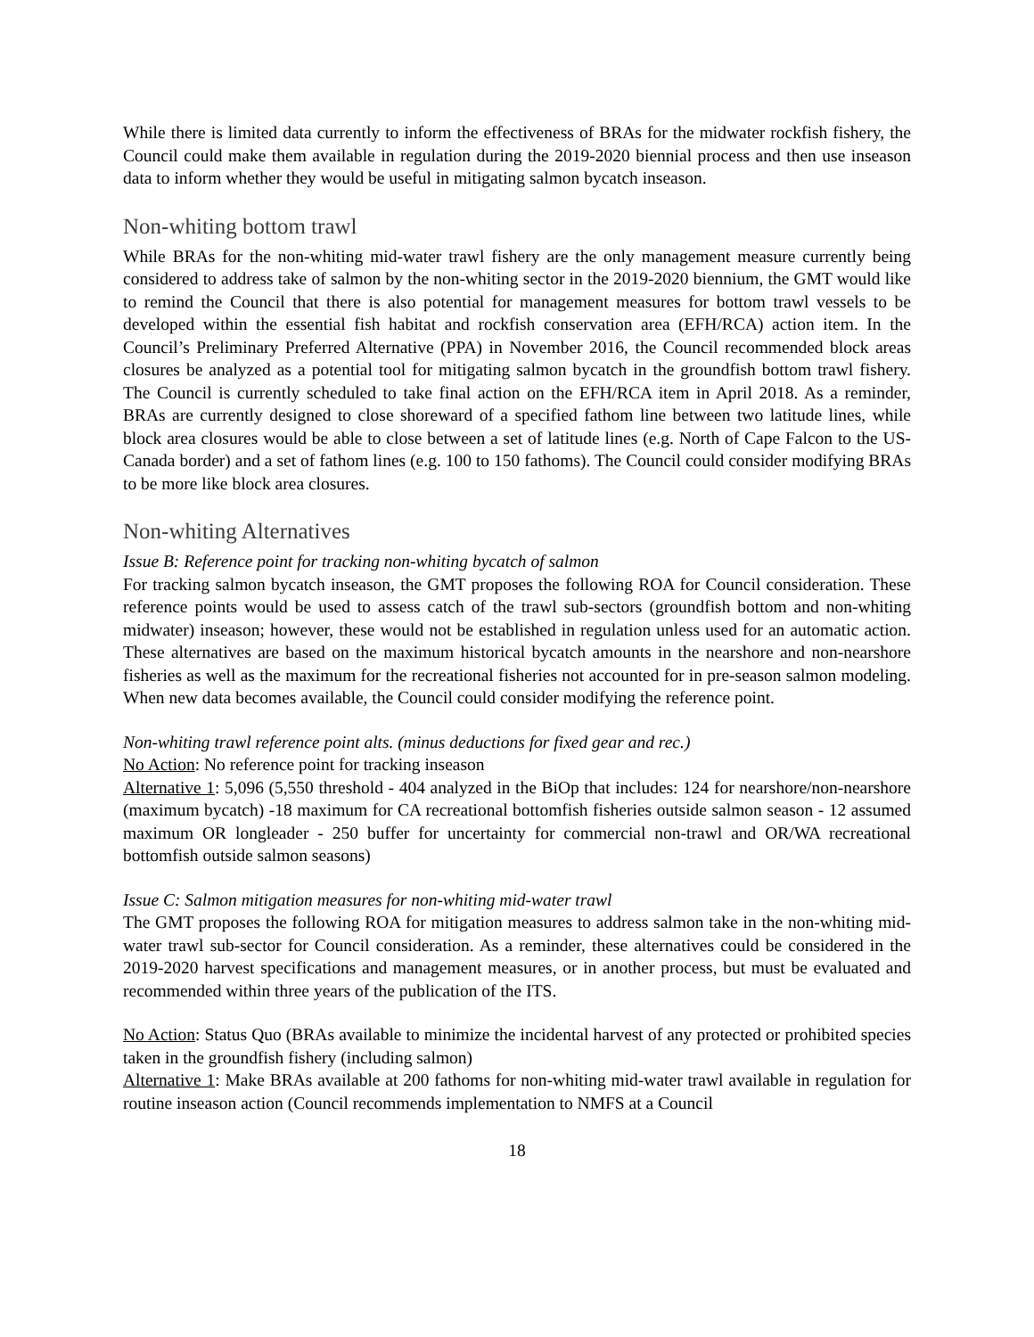While there is limited data currently to inform the effectiveness of BRAs for the midwater rockfish fishery, the Council could make them available in regulation during the 2019-2020 biennial process and then use inseason data to inform whether they would be useful in mitigating salmon bycatch inseason.
Non-whiting bottom trawl
While BRAs for the non-whiting mid-water trawl fishery are the only management measure currently being considered to address take of salmon by the non-whiting sector in the 2019-2020 biennium, the GMT would like to remind the Council that there is also potential for management measures for bottom trawl vessels to be developed within the essential fish habitat and rockfish conservation area (EFH/RCA) action item. In the Council’s Preliminary Preferred Alternative (PPA) in November 2016, the Council recommended block areas closures be analyzed as a potential tool for mitigating salmon bycatch in the groundfish bottom trawl fishery. The Council is currently scheduled to take final action on the EFH/RCA item in April 2018. As a reminder, BRAs are currently designed to close shoreward of a specified fathom line between two latitude lines, while block area closures would be able to close between a set of latitude lines (e.g. North of Cape Falcon to the US-Canada border) and a set of fathom lines (e.g. 100 to 150 fathoms). The Council could consider modifying BRAs to be more like block area closures.
Non-whiting Alternatives
Issue B: Reference point for tracking non-whiting bycatch of salmon
For tracking salmon bycatch inseason, the GMT proposes the following ROA for Council consideration. These reference points would be used to assess catch of the trawl sub-sectors (groundfish bottom and non-whiting midwater) inseason; however, these would not be established in regulation unless used for an automatic action. These alternatives are based on the maximum historical bycatch amounts in the nearshore and non-nearshore fisheries as well as the maximum for the recreational fisheries not accounted for in pre-season salmon modeling. When new data becomes available, the Council could consider modifying the reference point.
Non-whiting trawl reference point alts. (minus deductions for fixed gear and rec.)
No Action: No reference point for tracking inseason
Alternative 1: 5,096 (5,550 threshold - 404 analyzed in the BiOp that includes: 124 for nearshore/non-nearshore (maximum bycatch) -18 maximum for CA recreational bottomfish fisheries outside salmon season - 12 assumed maximum OR longleader - 250 buffer for uncertainty for commercial non-trawl and OR/WA recreational bottomfish outside salmon seasons)
Issue C: Salmon mitigation measures for non-whiting mid-water trawl
The GMT proposes the following ROA for mitigation measures to address salmon take in the non-whiting mid-water trawl sub-sector for Council consideration. As a reminder, these alternatives could be considered in the 2019-2020 harvest specifications and management measures, or in another process, but must be evaluated and recommended within three years of the publication of the ITS.
No Action: Status Quo (BRAs available to minimize the incidental harvest of any protected or prohibited species taken in the groundfish fishery (including salmon)
Alternative 1: Make BRAs available at 200 fathoms for non-whiting mid-water trawl available in regulation for routine inseason action (Council recommends implementation to NMFS at a Council
18